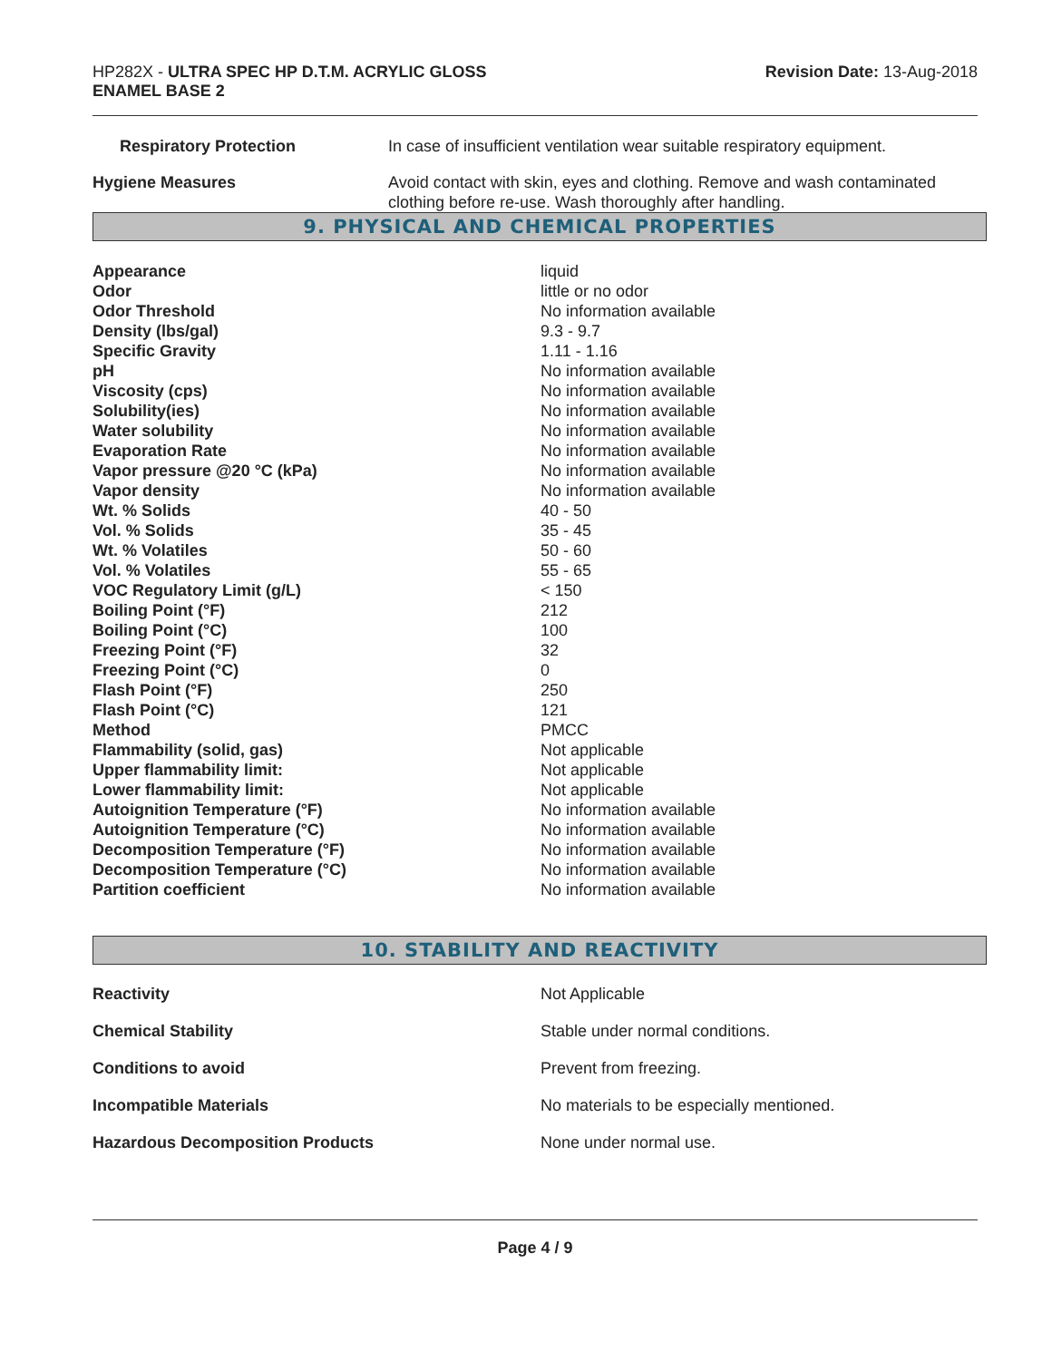HP282X - ULTRA SPEC HP D.T.M. ACRYLIC GLOSS
ENAMEL BASE 2
Revision Date: 13-Aug-2018
| Respiratory Protection | In case of insufficient ventilation wear suitable respiratory equipment. |
| Hygiene Measures | Avoid contact with skin, eyes and clothing. Remove and wash contaminated clothing before re-use. Wash thoroughly after handling. |
9. PHYSICAL AND CHEMICAL PROPERTIES
| Appearance | liquid |
| Odor | little or no odor |
| Odor Threshold | No information available |
| Density (lbs/gal) | 9.3 - 9.7 |
| Specific Gravity | 1.11 - 1.16 |
| pH | No information available |
| Viscosity (cps) | No information available |
| Solubility(ies) | No information available |
| Water solubility | No information available |
| Evaporation Rate | No information available |
| Vapor pressure @20 °C (kPa) | No information available |
| Vapor density | No information available |
| Wt. % Solids | 40 - 50 |
| Vol. % Solids | 35 - 45 |
| Wt. % Volatiles | 50 - 60 |
| Vol. % Volatiles | 55 - 65 |
| VOC Regulatory Limit (g/L) | < 150 |
| Boiling Point (°F) | 212 |
| Boiling Point (°C) | 100 |
| Freezing Point (°F) | 32 |
| Freezing Point (°C) | 0 |
| Flash Point (°F) | 250 |
| Flash Point (°C) | 121 |
| Method | PMCC |
| Flammability (solid, gas) | Not applicable |
| Upper flammability limit: | Not applicable |
| Lower flammability limit: | Not applicable |
| Autoignition Temperature (°F) | No information available |
| Autoignition Temperature (°C) | No information available |
| Decomposition Temperature (°F) | No information available |
| Decomposition Temperature (°C) | No information available |
| Partition coefficient | No information available |
10. STABILITY AND REACTIVITY
| Reactivity | Not Applicable |
| Chemical Stability | Stable under normal conditions. |
| Conditions to avoid | Prevent from freezing. |
| Incompatible Materials | No materials to be especially mentioned. |
| Hazardous Decomposition Products | None under normal use. |
Page 4 / 9